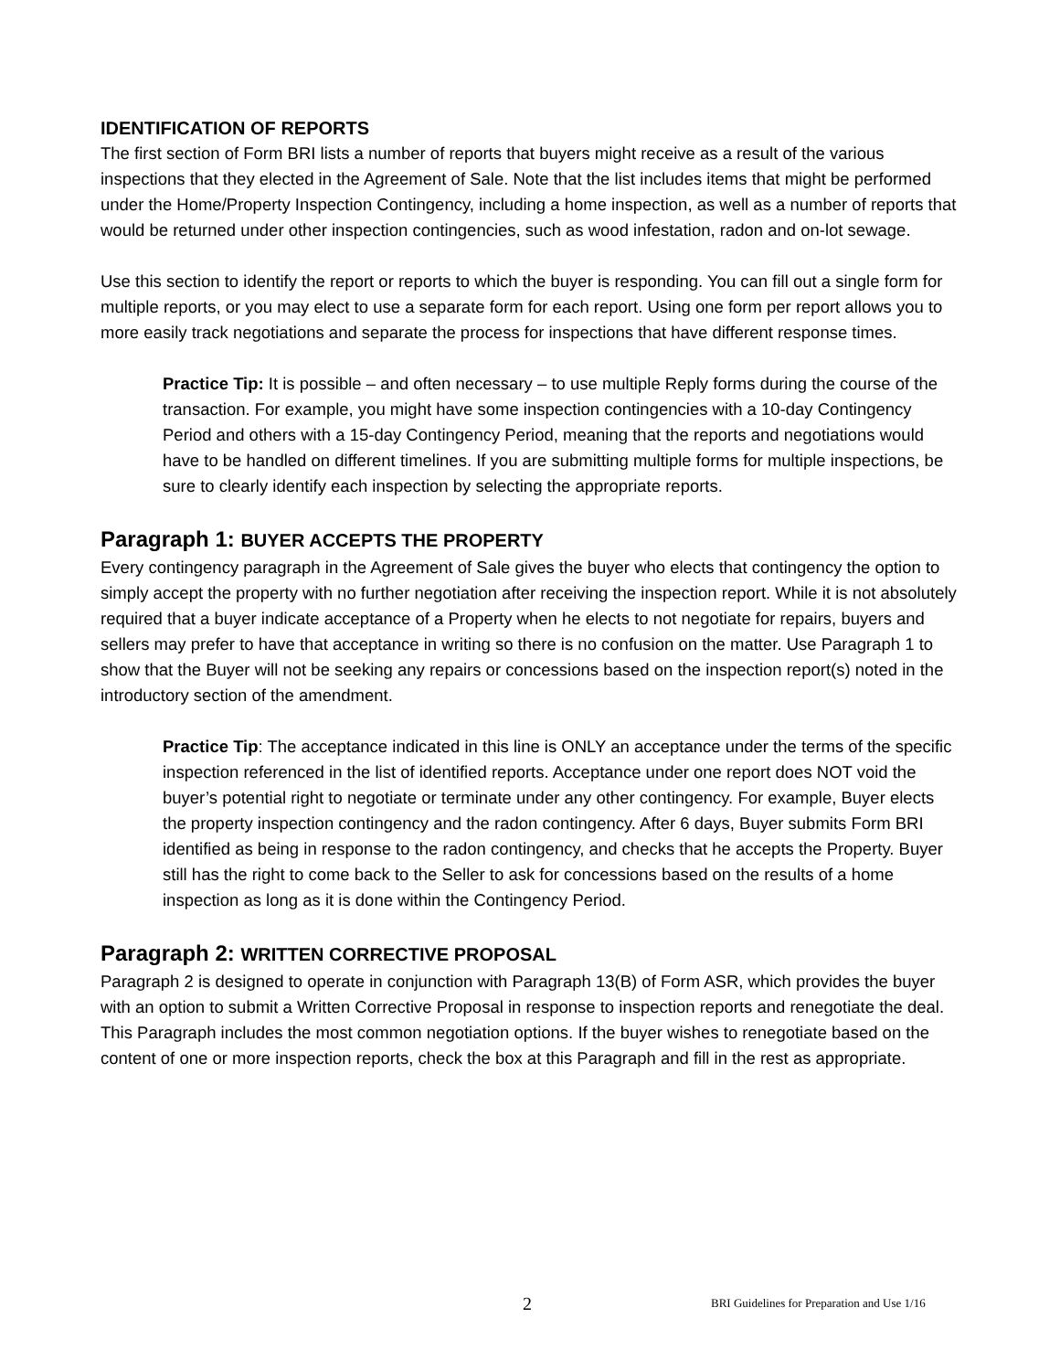IDENTIFICATION OF REPORTS
The first section of Form BRI lists a number of reports that buyers might receive as a result of the various inspections that they elected in the Agreement of Sale. Note that the list includes items that might be performed under the Home/Property Inspection Contingency, including a home inspection, as well as a number of reports that would be returned under other inspection contingencies, such as wood infestation, radon and on-lot sewage.
Use this section to identify the report or reports to which the buyer is responding. You can fill out a single form for multiple reports, or you may elect to use a separate form for each report. Using one form per report allows you to more easily track negotiations and separate the process for inspections that have different response times.
Practice Tip: It is possible – and often necessary – to use multiple Reply forms during the course of the transaction. For example, you might have some inspection contingencies with a 10-day Contingency Period and others with a 15-day Contingency Period, meaning that the reports and negotiations would have to be handled on different timelines. If you are submitting multiple forms for multiple inspections, be sure to clearly identify each inspection by selecting the appropriate reports.
Paragraph 1: BUYER ACCEPTS THE PROPERTY
Every contingency paragraph in the Agreement of Sale gives the buyer who elects that contingency the option to simply accept the property with no further negotiation after receiving the inspection report. While it is not absolutely required that a buyer indicate acceptance of a Property when he elects to not negotiate for repairs, buyers and sellers may prefer to have that acceptance in writing so there is no confusion on the matter. Use Paragraph 1 to show that the Buyer will not be seeking any repairs or concessions based on the inspection report(s) noted in the introductory section of the amendment.
Practice Tip: The acceptance indicated in this line is ONLY an acceptance under the terms of the specific inspection referenced in the list of identified reports. Acceptance under one report does NOT void the buyer’s potential right to negotiate or terminate under any other contingency. For example, Buyer elects the property inspection contingency and the radon contingency. After 6 days, Buyer submits Form BRI identified as being in response to the radon contingency, and checks that he accepts the Property. Buyer still has the right to come back to the Seller to ask for concessions based on the results of a home inspection as long as it is done within the Contingency Period.
Paragraph 2: WRITTEN CORRECTIVE PROPOSAL
Paragraph 2 is designed to operate in conjunction with Paragraph 13(B) of Form ASR, which provides the buyer with an option to submit a Written Corrective Proposal in response to inspection reports and renegotiate the deal. This Paragraph includes the most common negotiation options. If the buyer wishes to renegotiate based on the content of one or more inspection reports, check the box at this Paragraph and fill in the rest as appropriate.
2 BRI Guidelines for Preparation and Use 1/16